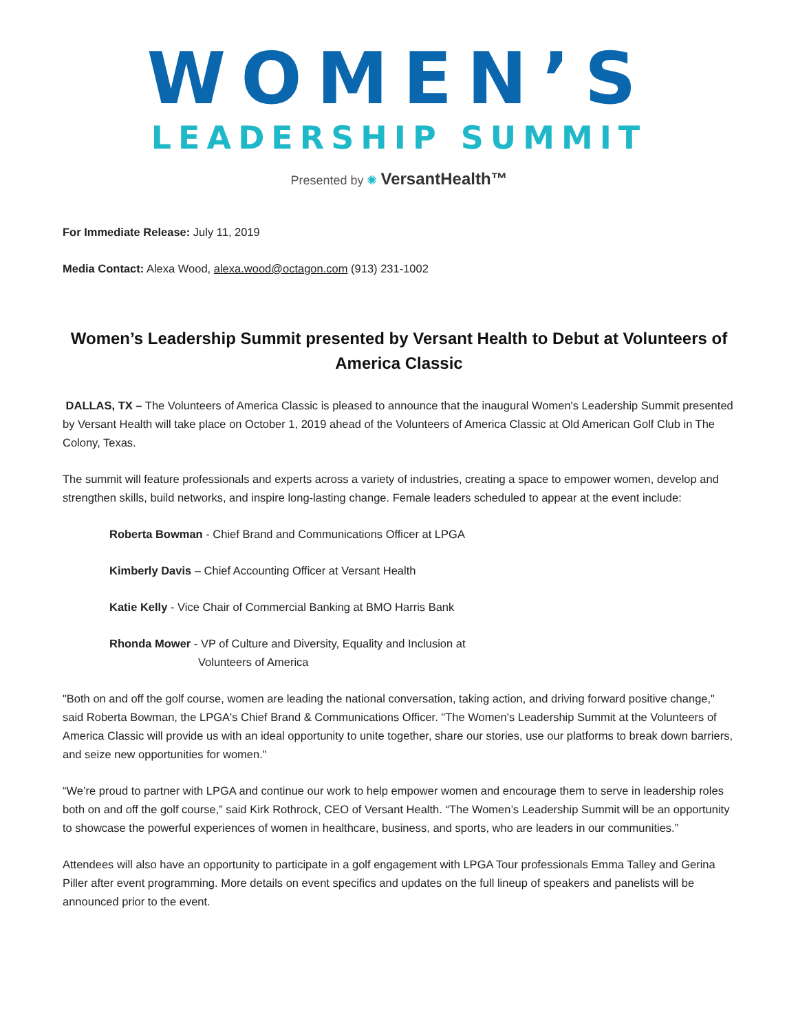WOMEN’S
LEADERSHIP SUMMIT
Presented by ✺ VersantHealth™
For Immediate Release: July 11, 2019
Media Contact: Alexa Wood, alexa.wood@octagon.com (913) 231-1002
Women’s Leadership Summit presented by Versant Health to Debut at Volunteers of America Classic
DALLAS, TX – The Volunteers of America Classic is pleased to announce that the inaugural Women's Leadership Summit presented by Versant Health will take place on October 1, 2019 ahead of the Volunteers of America Classic at Old American Golf Club in The Colony, Texas.
The summit will feature professionals and experts across a variety of industries, creating a space to empower women, develop and strengthen skills, build networks, and inspire long-lasting change. Female leaders scheduled to appear at the event include:
Roberta Bowman - Chief Brand and Communications Officer at LPGA
Kimberly Davis – Chief Accounting Officer at Versant Health
Katie Kelly - Vice Chair of Commercial Banking at BMO Harris Bank
Rhonda Mower - VP of Culture and Diversity, Equality and Inclusion at
Volunteers of America
"Both on and off the golf course, women are leading the national conversation, taking action, and driving forward positive change," said Roberta Bowman, the LPGA's Chief Brand & Communications Officer. "The Women's Leadership Summit at the Volunteers of America Classic will provide us with an ideal opportunity to unite together, share our stories, use our platforms to break down barriers, and seize new opportunities for women."
“We’re proud to partner with LPGA and continue our work to help empower women and encourage them to serve in leadership roles both on and off the golf course,” said Kirk Rothrock, CEO of Versant Health. “The Women’s Leadership Summit will be an opportunity to showcase the powerful experiences of women in healthcare, business, and sports, who are leaders in our communities.”
Attendees will also have an opportunity to participate in a golf engagement with LPGA Tour professionals Emma Talley and Gerina Piller after event programming. More details on event specifics and updates on the full lineup of speakers and panelists will be announced prior to the event.